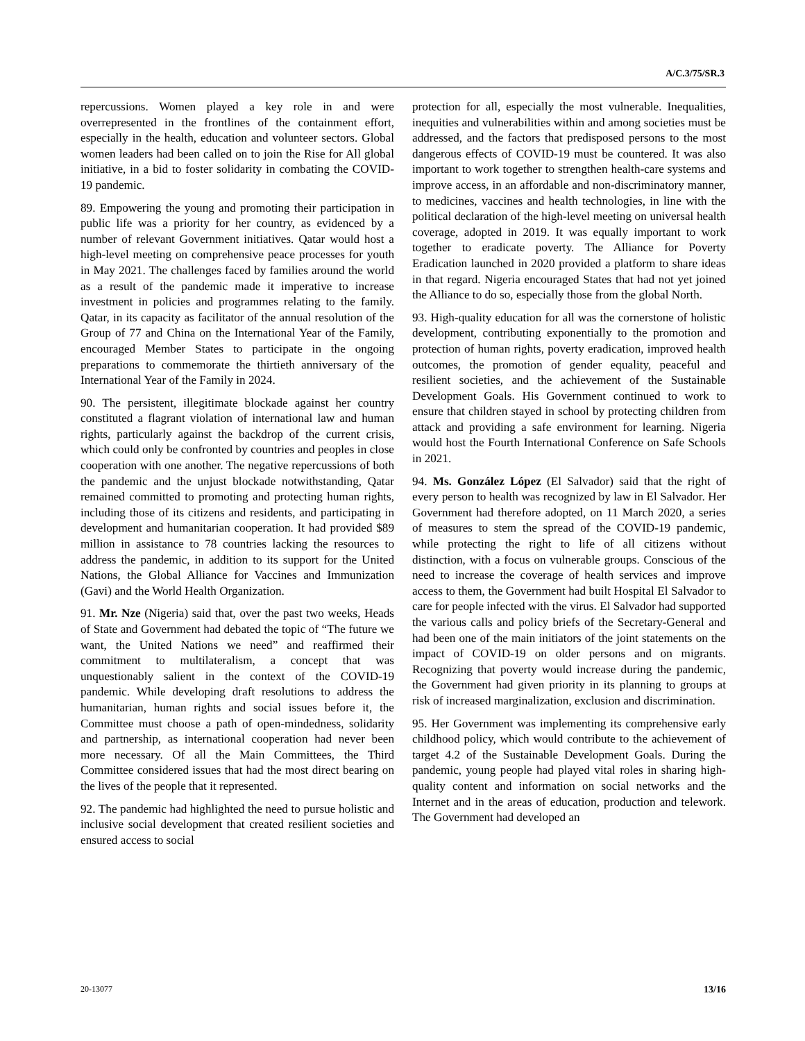A/C.3/75/SR.3
repercussions. Women played a key role in and were overrepresented in the frontlines of the containment effort, especially in the health, education and volunteer sectors. Global women leaders had been called on to join the Rise for All global initiative, in a bid to foster solidarity in combating the COVID-19 pandemic.
89. Empowering the young and promoting their participation in public life was a priority for her country, as evidenced by a number of relevant Government initiatives. Qatar would host a high-level meeting on comprehensive peace processes for youth in May 2021. The challenges faced by families around the world as a result of the pandemic made it imperative to increase investment in policies and programmes relating to the family. Qatar, in its capacity as facilitator of the annual resolution of the Group of 77 and China on the International Year of the Family, encouraged Member States to participate in the ongoing preparations to commemorate the thirtieth anniversary of the International Year of the Family in 2024.
90. The persistent, illegitimate blockade against her country constituted a flagrant violation of international law and human rights, particularly against the backdrop of the current crisis, which could only be confronted by countries and peoples in close cooperation with one another. The negative repercussions of both the pandemic and the unjust blockade notwithstanding, Qatar remained committed to promoting and protecting human rights, including those of its citizens and residents, and participating in development and humanitarian cooperation. It had provided $89 million in assistance to 78 countries lacking the resources to address the pandemic, in addition to its support for the United Nations, the Global Alliance for Vaccines and Immunization (Gavi) and the World Health Organization.
91. Mr. Nze (Nigeria) said that, over the past two weeks, Heads of State and Government had debated the topic of “The future we want, the United Nations we need” and reaffirmed their commitment to multilateralism, a concept that was unquestionably salient in the context of the COVID-19 pandemic. While developing draft resolutions to address the humanitarian, human rights and social issues before it, the Committee must choose a path of open-mindedness, solidarity and partnership, as international cooperation had never been more necessary. Of all the Main Committees, the Third Committee considered issues that had the most direct bearing on the lives of the people that it represented.
92. The pandemic had highlighted the need to pursue holistic and inclusive social development that created resilient societies and ensured access to social
protection for all, especially the most vulnerable. Inequalities, inequities and vulnerabilities within and among societies must be addressed, and the factors that predisposed persons to the most dangerous effects of COVID-19 must be countered. It was also important to work together to strengthen health-care systems and improve access, in an affordable and non-discriminatory manner, to medicines, vaccines and health technologies, in line with the political declaration of the high-level meeting on universal health coverage, adopted in 2019. It was equally important to work together to eradicate poverty. The Alliance for Poverty Eradication launched in 2020 provided a platform to share ideas in that regard. Nigeria encouraged States that had not yet joined the Alliance to do so, especially those from the global North.
93. High-quality education for all was the cornerstone of holistic development, contributing exponentially to the promotion and protection of human rights, poverty eradication, improved health outcomes, the promotion of gender equality, peaceful and resilient societies, and the achievement of the Sustainable Development Goals. His Government continued to work to ensure that children stayed in school by protecting children from attack and providing a safe environment for learning. Nigeria would host the Fourth International Conference on Safe Schools in 2021.
94. Ms. González López (El Salvador) said that the right of every person to health was recognized by law in El Salvador. Her Government had therefore adopted, on 11 March 2020, a series of measures to stem the spread of the COVID-19 pandemic, while protecting the right to life of all citizens without distinction, with a focus on vulnerable groups. Conscious of the need to increase the coverage of health services and improve access to them, the Government had built Hospital El Salvador to care for people infected with the virus. El Salvador had supported the various calls and policy briefs of the Secretary-General and had been one of the main initiators of the joint statements on the impact of COVID-19 on older persons and on migrants. Recognizing that poverty would increase during the pandemic, the Government had given priority in its planning to groups at risk of increased marginalization, exclusion and discrimination.
95. Her Government was implementing its comprehensive early childhood policy, which would contribute to the achievement of target 4.2 of the Sustainable Development Goals. During the pandemic, young people had played vital roles in sharing high-quality content and information on social networks and the Internet and in the areas of education, production and telework. The Government had developed an
20-13077 13/16